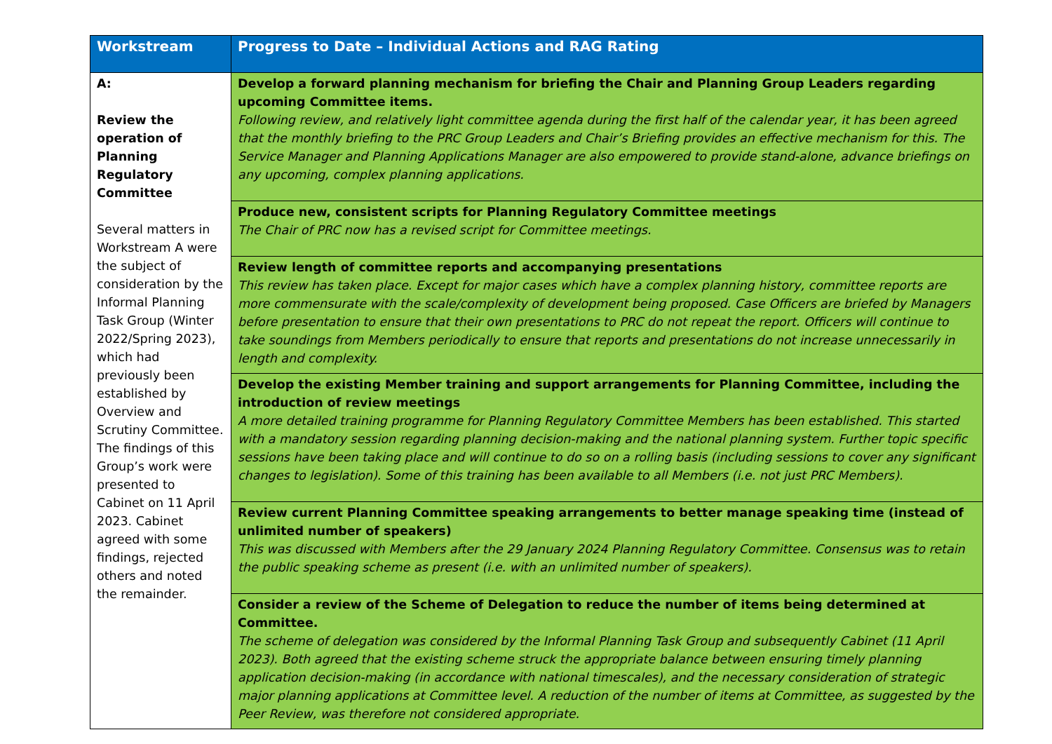| Workstream | Progress to Date – Individual Actions and RAG Rating |
| --- | --- |
| A: Review the operation of Planning Regulatory Committee Several matters in Workstream A were the subject of consideration by the Informal Planning Task Group (Winter 2022/Spring 2023), which had previously been established by Overview and Scrutiny Committee. The findings of this Group’s work were presented to Cabinet on 11 April 2023. Cabinet agreed with some findings, rejected others and noted the remainder. | Develop a forward planning mechanism for briefing the Chair and Planning Group Leaders regarding upcoming Committee items. Following review, and relatively light committee agenda during the first half of the calendar year, it has been agreed that the monthly briefing to the PRC Group Leaders and Chair’s Briefing provides an effective mechanism for this. The Service Manager and Planning Applications Manager are also empowered to provide stand-alone, advance briefings on any upcoming, complex planning applications. |
| | Produce new, consistent scripts for Planning Regulatory Committee meetings The Chair of PRC now has a revised script for Committee meetings. |
| | Review length of committee reports and accompanying presentations This review has taken place. Except for major cases which have a complex planning history, committee reports are more commensurate with the scale/complexity of development being proposed. Case Officers are briefed by Managers before presentation to ensure that their own presentations to PRC do not repeat the report. Officers will continue to take soundings from Members periodically to ensure that reports and presentations do not increase unnecessarily in length and complexity. |
| | Develop the existing Member training and support arrangements for Planning Committee, including the introduction of review meetings A more detailed training programme for Planning Regulatory Committee Members has been established. This started with a mandatory session regarding planning decision-making and the national planning system. Further topic specific sessions have been taking place and will continue to do so on a rolling basis (including sessions to cover any significant changes to legislation). Some of this training has been available to all Members (i.e. not just PRC Members). |
| | Review current Planning Committee speaking arrangements to better manage speaking time (instead of unlimited number of speakers) This was discussed with Members after the 29 January 2024 Planning Regulatory Committee. Consensus was to retain the public speaking scheme as present (i.e. with an unlimited number of speakers). |
| | Consider a review of the Scheme of Delegation to reduce the number of items being determined at Committee. The scheme of delegation was considered by the Informal Planning Task Group and subsequently Cabinet (11 April 2023). Both agreed that the existing scheme struck the appropriate balance between ensuring timely planning application decision-making (in accordance with national timescales), and the necessary consideration of strategic major planning applications at Committee level. A reduction of the number of items at Committee, as suggested by the Peer Review, was therefore not considered appropriate. |